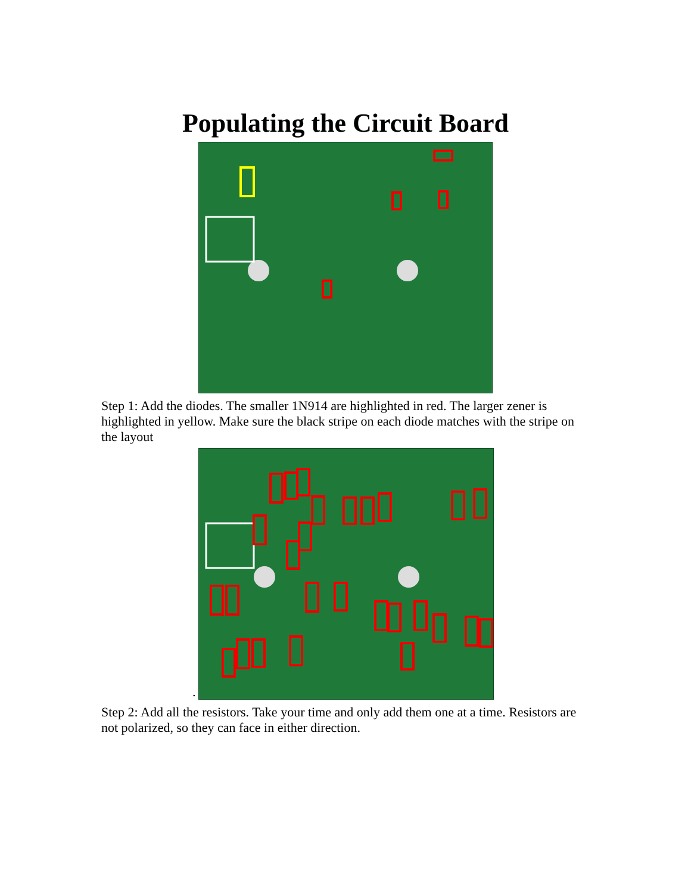Populating the Circuit Board
Step 1: Add the diodes. The smaller 1N914 are highlighted in red. The larger zener is highlighted in yellow. Make sure the black stripe on each diode matches with the stripe on the layout
.
Step 2: Add all the resistors. Take your time and only add them one at a time. Resistors are not polarized, so they can face in either direction.